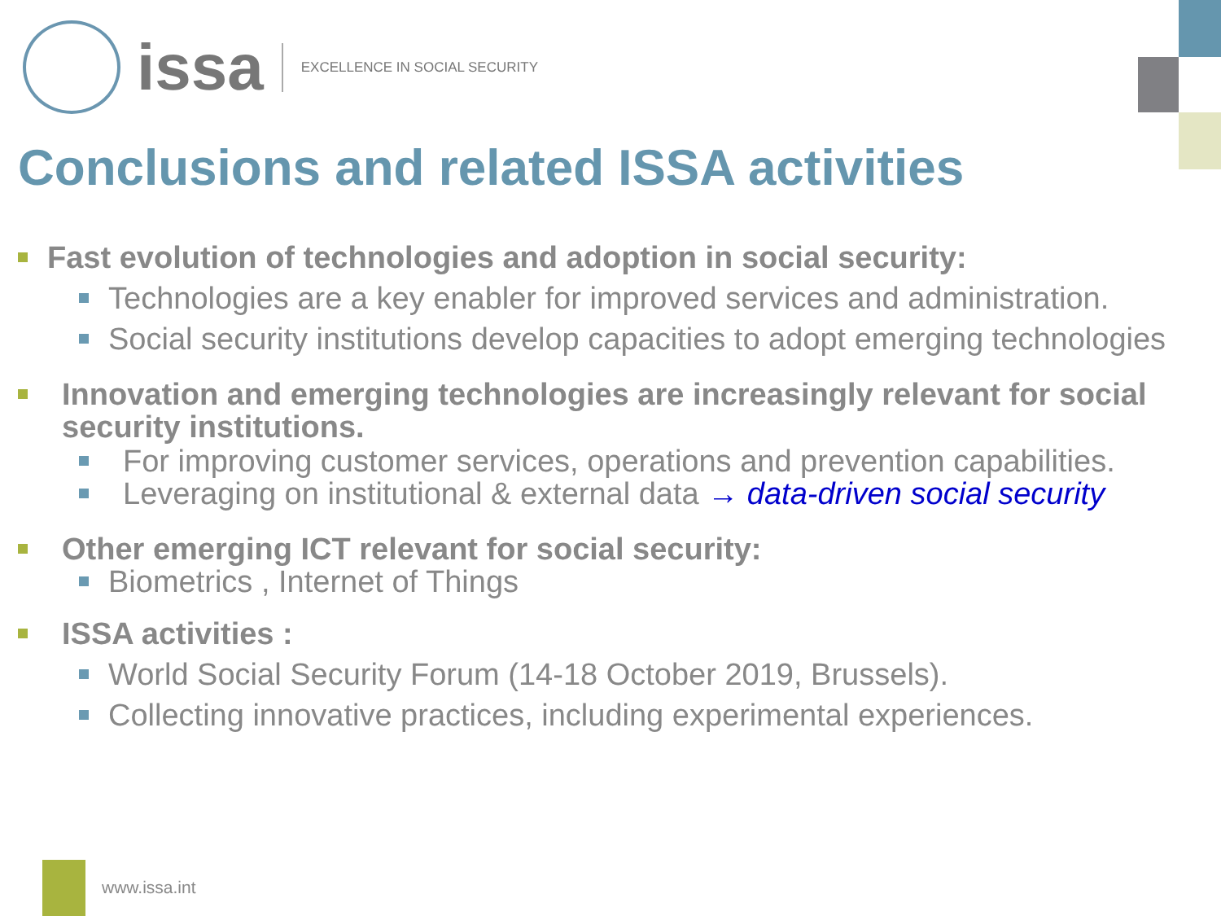issa EXCELLENCE IN SOCIAL SECURITY
Conclusions and related ISSA activities
Fast evolution of technologies and adoption in social security:
Technologies are a key enabler for improved services and administration.
Social security institutions develop capacities to adopt emerging technologies
Innovation and emerging technologies are increasingly relevant for social security institutions.
For improving customer services, operations and prevention capabilities.
Leveraging on institutional & external data → data-driven social security
Other emerging ICT relevant for social security:
Biometrics , Internet of Things
ISSA activities :
World Social Security Forum (14-18 October 2019, Brussels).
Collecting innovative practices, including experimental experiences.
www.issa.int